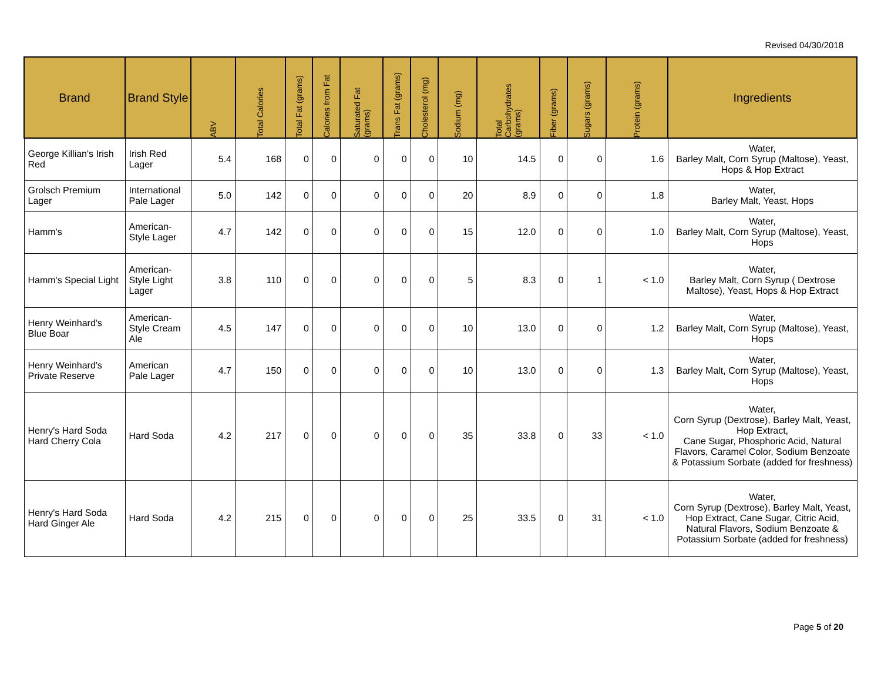Revised 04/30/2018
| Brand | Brand Style | ABV | Total Calories | Total Fat (grams) | Calories from Fat | Saturated Fat (grams) | Trans Fat (grams) | Cholesterol (mg) | Sodium (mg) | Total Carbohydrates (grams) | Fiber (grams) | Sugars (grams) | Protein (grams) | Ingredients |
| --- | --- | --- | --- | --- | --- | --- | --- | --- | --- | --- | --- | --- | --- | --- |
| George Killian's Irish Red | Irish Red Lager | 5.4 | 168 | 0 | 0 | 0 | 0 | 0 | 10 | 14.5 | 0 | 0 | 1.6 | Water, Barley Malt, Corn Syrup (Maltose), Yeast, Hops & Hop Extract |
| Grolsch Premium Lager | International Pale Lager | 5.0 | 142 | 0 | 0 | 0 | 0 | 0 | 20 | 8.9 | 0 | 0 | 1.8 | Water, Barley Malt, Yeast, Hops |
| Hamm's | American-Style Lager | 4.7 | 142 | 0 | 0 | 0 | 0 | 0 | 15 | 12.0 | 0 | 0 | 1.0 | Water, Barley Malt, Corn Syrup (Maltose), Yeast, Hops |
| Hamm's Special Light | American-Style Light Lager | 3.8 | 110 | 0 | 0 | 0 | 0 | 0 | 5 | 8.3 | 0 | 1 | < 1.0 | Water, Barley Malt, Corn Syrup ( Dextrose Maltose), Yeast, Hops & Hop Extract |
| Henry Weinhard's Blue Boar | American-Style Cream Ale | 4.5 | 147 | 0 | 0 | 0 | 0 | 0 | 10 | 13.0 | 0 | 0 | 1.2 | Water, Barley Malt, Corn Syrup (Maltose), Yeast, Hops |
| Henry Weinhard's Private Reserve | American Pale Lager | 4.7 | 150 | 0 | 0 | 0 | 0 | 0 | 10 | 13.0 | 0 | 0 | 1.3 | Water, Barley Malt, Corn Syrup (Maltose), Yeast, Hops |
| Henry's Hard Soda Hard Cherry Cola | Hard Soda | 4.2 | 217 | 0 | 0 | 0 | 0 | 0 | 35 | 33.8 | 0 | 33 | < 1.0 | Water, Corn Syrup (Dextrose), Barley Malt, Yeast, Hop Extract, Cane Sugar, Phosphoric Acid, Natural Flavors, Caramel Color, Sodium Benzoate & Potassium Sorbate (added for freshness) |
| Henry's Hard Soda Hard Ginger Ale | Hard Soda | 4.2 | 215 | 0 | 0 | 0 | 0 | 0 | 25 | 33.5 | 0 | 31 | < 1.0 | Water, Corn Syrup (Dextrose), Barley Malt, Yeast, Hop Extract, Cane Sugar, Citric Acid, Natural Flavors, Sodium Benzoate & Potassium Sorbate (added for freshness) |
Page 5 of 20